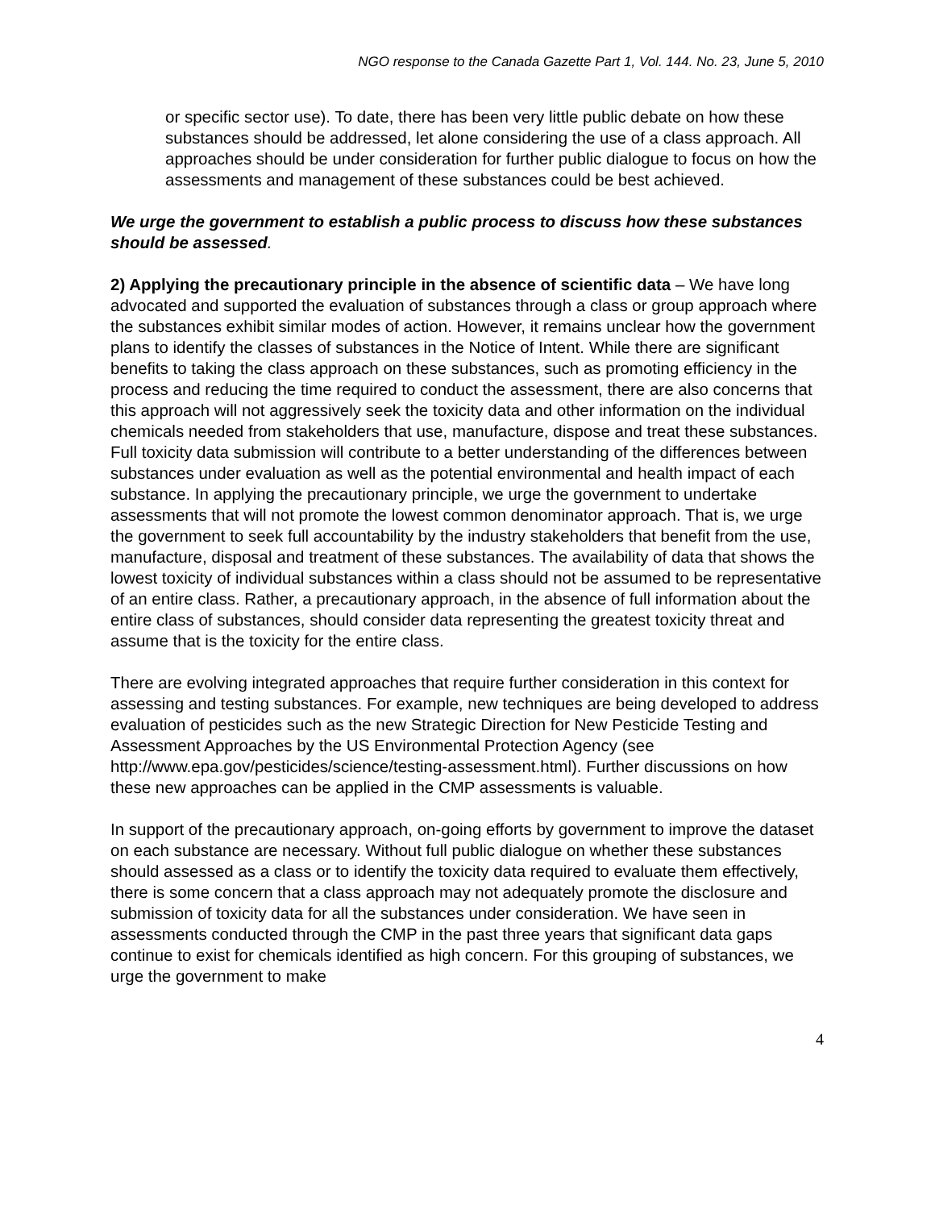NGO response to the Canada Gazette Part 1, Vol. 144. No. 23, June 5, 2010
or specific sector use). To date, there has been very little public debate on how these substances should be addressed, let alone considering the use of a class approach. All approaches should be under consideration for further public dialogue to focus on how the assessments and management of these substances could be best achieved.
We urge the government to establish a public process to discuss how these substances should be assessed.
2) Applying the precautionary principle in the absence of scientific data – We have long advocated and supported the evaluation of substances through a class or group approach where the substances exhibit similar modes of action. However, it remains unclear how the government plans to identify the classes of substances in the Notice of Intent. While there are significant benefits to taking the class approach on these substances, such as promoting efficiency in the process and reducing the time required to conduct the assessment, there are also concerns that this approach will not aggressively seek the toxicity data and other information on the individual chemicals needed from stakeholders that use, manufacture, dispose and treat these substances. Full toxicity data submission will contribute to a better understanding of the differences between substances under evaluation as well as the potential environmental and health impact of each substance. In applying the precautionary principle, we urge the government to undertake assessments that will not promote the lowest common denominator approach. That is, we urge the government to seek full accountability by the industry stakeholders that benefit from the use, manufacture, disposal and treatment of these substances. The availability of data that shows the lowest toxicity of individual substances within a class should not be assumed to be representative of an entire class. Rather, a precautionary approach, in the absence of full information about the entire class of substances, should consider data representing the greatest toxicity threat and assume that is the toxicity for the entire class.
There are evolving integrated approaches that require further consideration in this context for assessing and testing substances. For example, new techniques are being developed to address evaluation of pesticides such as the new Strategic Direction for New Pesticide Testing and Assessment Approaches by the US Environmental Protection Agency (see http://www.epa.gov/pesticides/science/testing-assessment.html). Further discussions on how these new approaches can be applied in the CMP assessments is valuable.
In support of the precautionary approach, on-going efforts by government to improve the dataset on each substance are necessary. Without full public dialogue on whether these substances should assessed as a class or to identify the toxicity data required to evaluate them effectively, there is some concern that a class approach may not adequately promote the disclosure and submission of toxicity data for all the substances under consideration. We have seen in assessments conducted through the CMP in the past three years that significant data gaps continue to exist for chemicals identified as high concern. For this grouping of substances, we urge the government to make
4